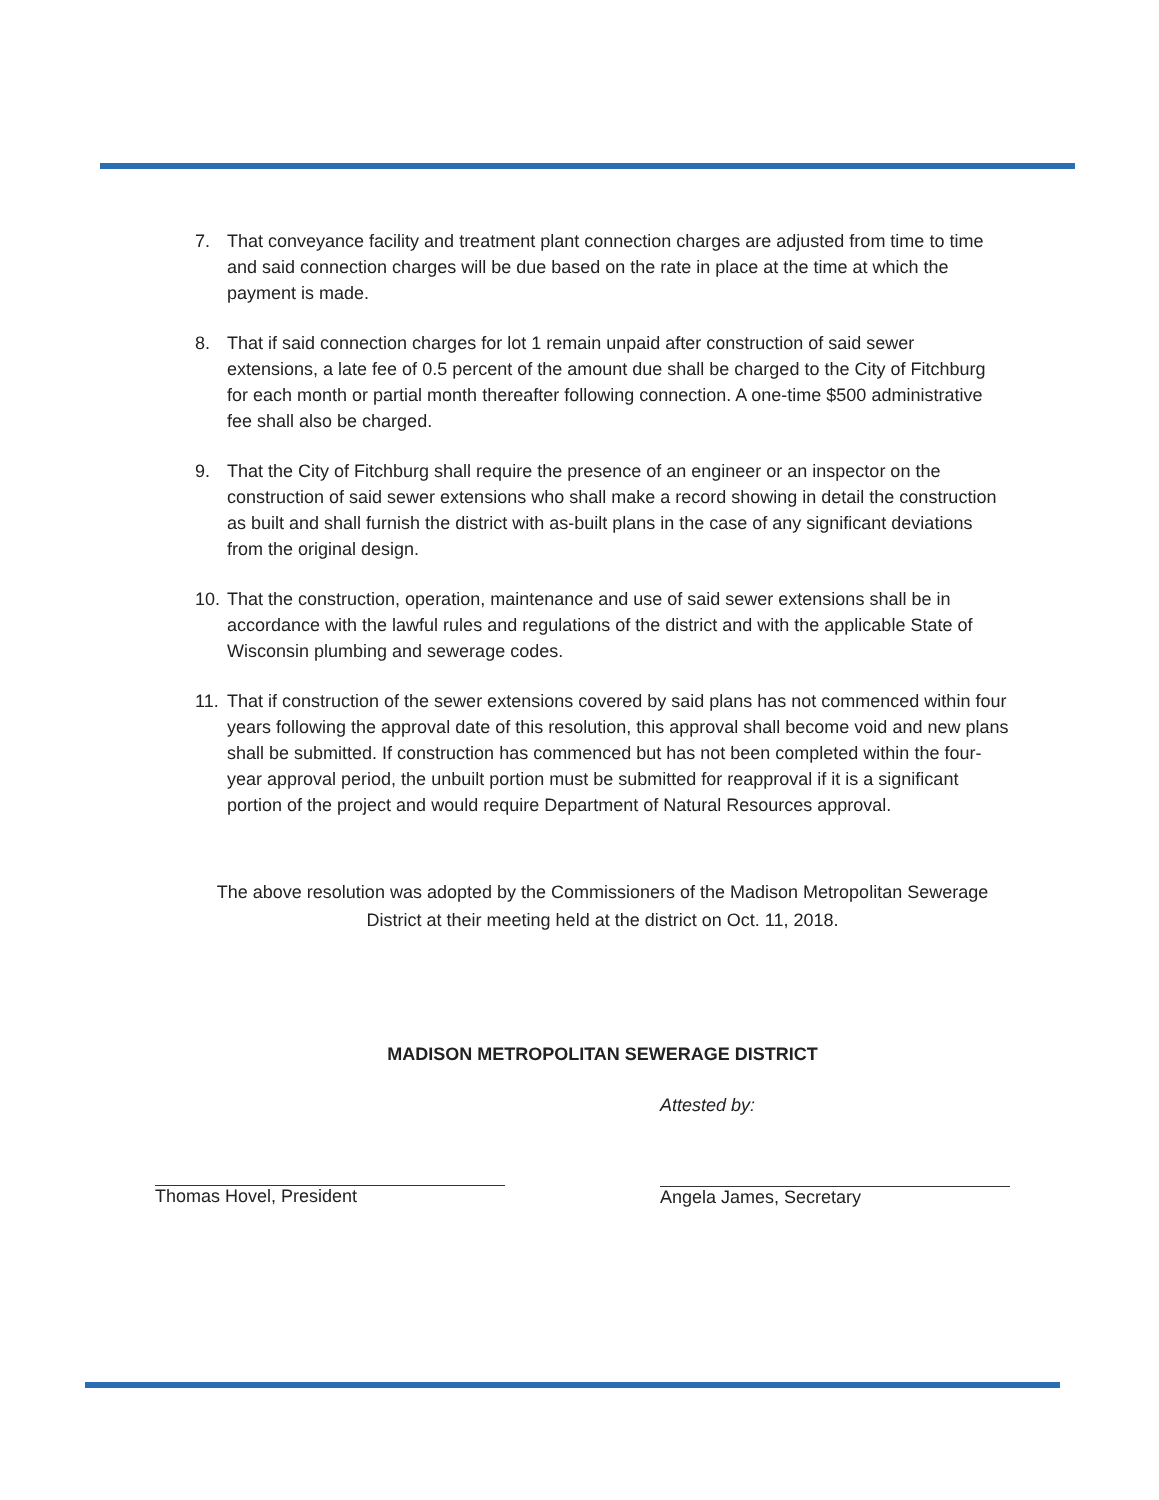7. That conveyance facility and treatment plant connection charges are adjusted from time to time and said connection charges will be due based on the rate in place at the time at which the payment is made.
8. That if said connection charges for lot 1 remain unpaid after construction of said sewer extensions, a late fee of 0.5 percent of the amount due shall be charged to the City of Fitchburg for each month or partial month thereafter following connection. A one-time $500 administrative fee shall also be charged.
9. That the City of Fitchburg shall require the presence of an engineer or an inspector on the construction of said sewer extensions who shall make a record showing in detail the construction as built and shall furnish the district with as-built plans in the case of any significant deviations from the original design.
10. That the construction, operation, maintenance and use of said sewer extensions shall be in accordance with the lawful rules and regulations of the district and with the applicable State of Wisconsin plumbing and sewerage codes.
11. That if construction of the sewer extensions covered by said plans has not commenced within four years following the approval date of this resolution, this approval shall become void and new plans shall be submitted. If construction has commenced but has not been completed within the four-year approval period, the unbuilt portion must be submitted for reapproval if it is a significant portion of the project and would require Department of Natural Resources approval.
The above resolution was adopted by the Commissioners of the Madison Metropolitan Sewerage District at their meeting held at the district on Oct. 11, 2018.
MADISON METROPOLITAN SEWERAGE DISTRICT
Thomas Hovel, President Attested by:
Angela James, Secretary